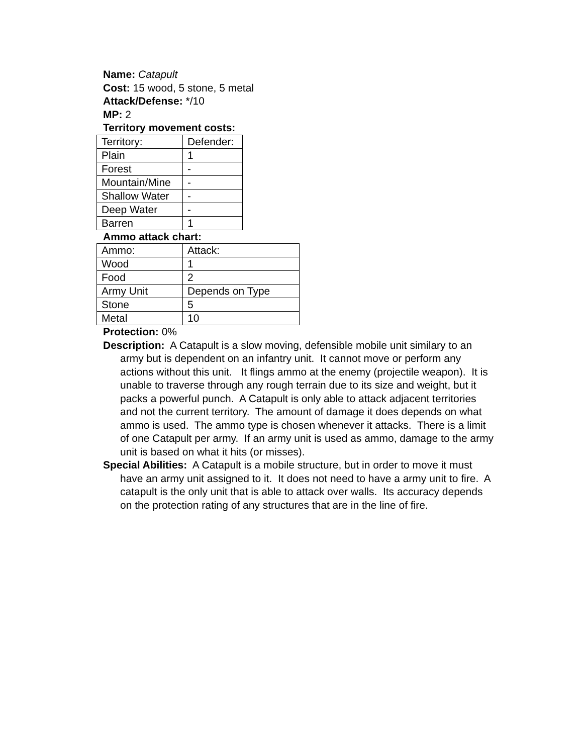Name: Catapult
Cost: 15 wood, 5 stone, 5 metal
Attack/Defense: */10
MP: 2
Territory movement costs:
| Territory: | Defender: |
| Plain | 1 |
| Forest | - |
| Mountain/Mine | - |
| Shallow Water | - |
| Deep Water | - |
| Barren | 1 |
Ammo attack chart:
| Ammo: | Attack: |
| Wood | 1 |
| Food | 2 |
| Army Unit | Depends on Type |
| Stone | 5 |
| Metal | 10 |
Protection: 0%
Description: A Catapult is a slow moving, defensible mobile unit similary to an army but is dependent on an infantry unit. It cannot move or perform any actions without this unit. It flings ammo at the enemy (projectile weapon). It is unable to traverse through any rough terrain due to its size and weight, but it packs a powerful punch. A Catapult is only able to attack adjacent territories and not the current territory. The amount of damage it does depends on what ammo is used. The ammo type is chosen whenever it attacks. There is a limit of one Catapult per army. If an army unit is used as ammo, damage to the army unit is based on what it hits (or misses).
Special Abilities: A Catapult is a mobile structure, but in order to move it must have an army unit assigned to it. It does not need to have a army unit to fire. A catapult is the only unit that is able to attack over walls. Its accuracy depends on the protection rating of any structures that are in the line of fire.